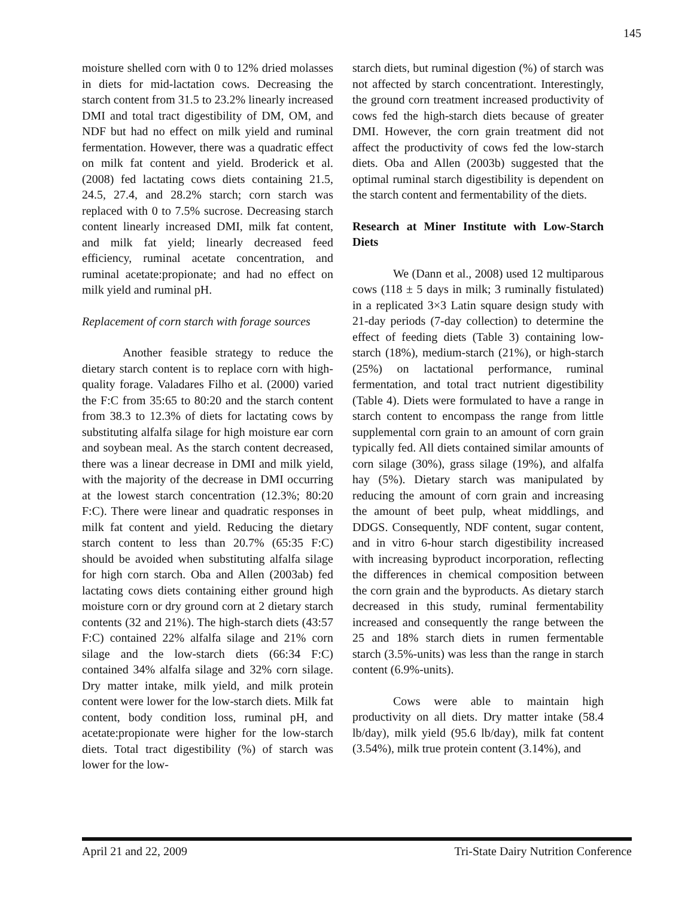145
moisture shelled corn with 0 to 12% dried molasses in diets for mid-lactation cows. Decreasing the starch content from 31.5 to 23.2% linearly increased DMI and total tract digestibility of DM, OM, and NDF but had no effect on milk yield and ruminal fermentation. However, there was a quadratic effect on milk fat content and yield. Broderick et al. (2008) fed lactating cows diets containing 21.5, 24.5, 27.4, and 28.2% starch; corn starch was replaced with 0 to 7.5% sucrose. Decreasing starch content linearly increased DMI, milk fat content, and milk fat yield; linearly decreased feed efficiency, ruminal acetate concentration, and ruminal acetate:propionate; and had no effect on milk yield and ruminal pH.
Replacement of corn starch with forage sources
Another feasible strategy to reduce the dietary starch content is to replace corn with high-quality forage. Valadares Filho et al. (2000) varied the F:C from 35:65 to 80:20 and the starch content from 38.3 to 12.3% of diets for lactating cows by substituting alfalfa silage for high moisture ear corn and soybean meal. As the starch content decreased, there was a linear decrease in DMI and milk yield, with the majority of the decrease in DMI occurring at the lowest starch concentration (12.3%; 80:20 F:C). There were linear and quadratic responses in milk fat content and yield. Reducing the dietary starch content to less than 20.7% (65:35 F:C) should be avoided when substituting alfalfa silage for high corn starch. Oba and Allen (2003ab) fed lactating cows diets containing either ground high moisture corn or dry ground corn at 2 dietary starch contents (32 and 21%). The high-starch diets (43:57 F:C) contained 22% alfalfa silage and 21% corn silage and the low-starch diets (66:34 F:C) contained 34% alfalfa silage and 32% corn silage. Dry matter intake, milk yield, and milk protein content were lower for the low-starch diets. Milk fat content, body condition loss, ruminal pH, and acetate:propionate were higher for the low-starch diets. Total tract digestibility (%) of starch was lower for the low-
starch diets, but ruminal digestion (%) of starch was not affected by starch concentrationt. Interestingly, the ground corn treatment increased productivity of cows fed the high-starch diets because of greater DMI. However, the corn grain treatment did not affect the productivity of cows fed the low-starch diets. Oba and Allen (2003b) suggested that the optimal ruminal starch digestibility is dependent on the starch content and fermentability of the diets.
Research at Miner Institute with Low-Starch Diets
We (Dann et al., 2008) used 12 multiparous cows (118 ± 5 days in milk; 3 ruminally fistulated) in a replicated 3×3 Latin square design study with 21-day periods (7-day collection) to determine the effect of feeding diets (Table 3) containing low-starch (18%), medium-starch (21%), or high-starch (25%) on lactational performance, ruminal fermentation, and total tract nutrient digestibility (Table 4). Diets were formulated to have a range in starch content to encompass the range from little supplemental corn grain to an amount of corn grain typically fed. All diets contained similar amounts of corn silage (30%), grass silage (19%), and alfalfa hay (5%). Dietary starch was manipulated by reducing the amount of corn grain and increasing the amount of beet pulp, wheat middlings, and DDGS. Consequently, NDF content, sugar content, and in vitro 6-hour starch digestibility increased with increasing byproduct incorporation, reflecting the differences in chemical composition between the corn grain and the byproducts. As dietary starch decreased in this study, ruminal fermentability increased and consequently the range between the 25 and 18% starch diets in rumen fermentable starch (3.5%-units) was less than the range in starch content (6.9%-units).
Cows were able to maintain high productivity on all diets. Dry matter intake (58.4 lb/day), milk yield (95.6 lb/day), milk fat content (3.54%), milk true protein content (3.14%), and
April 21 and 22, 2009 Tri-State Dairy Nutrition Conference